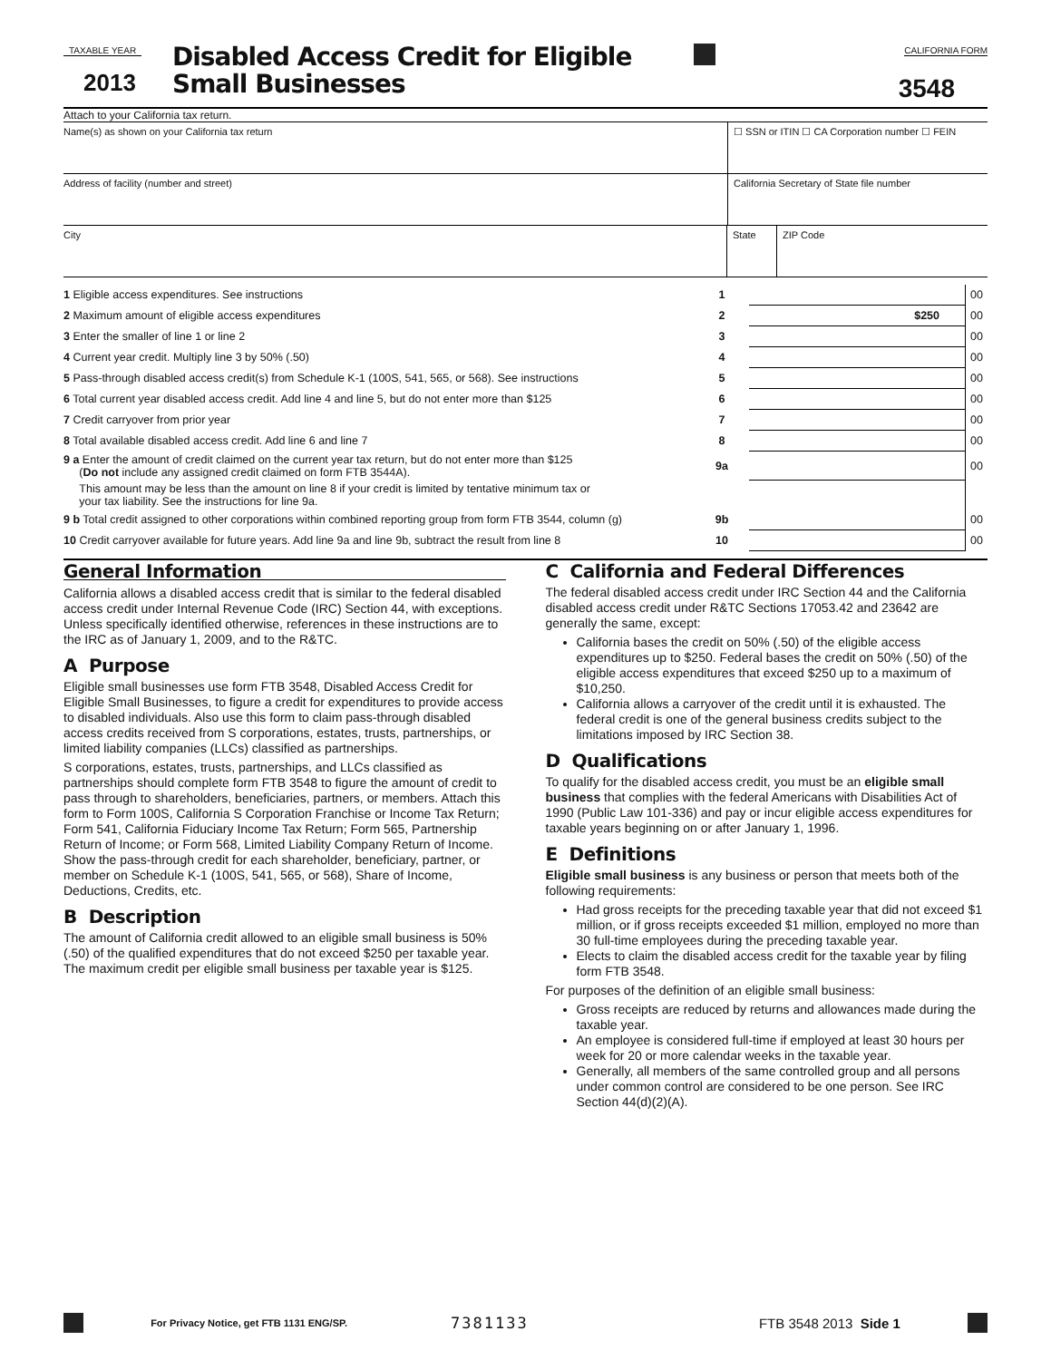TAXABLE YEAR
2013
Disabled Access Credit for Eligible
Small Businesses
CALIFORNIA FORM
3548
Attach to your California tax return.
Name(s) as shown on your California tax return
☐ SSN or ITIN ☐ CA Corporation number ☐ FEIN
Address of facility (number and street)
California Secretary of State file number
City State ZIP Code
| 1 Eligible access expenditures. See instructions | 1 | | 00 |
| 2 Maximum amount of eligible access expenditures | 2 | $250 | 00 |
| 3 Enter the smaller of line 1 or line 2 | 3 | | 00 |
| 4 Current year credit. Multiply line 3 by 50% (.50) | 4 | | 00 |
| 5 Pass-through disabled access credit(s) from Schedule K-1 (100S, 541, 565, or 568). See instructions | 5 | | 00 |
| 6 Total current year disabled access credit. Add line 4 and line 5, but do not enter more than $125 | 6 | | 00 |
| 7 Credit carryover from prior year | 7 | | 00 |
| 8 Total available disabled access credit. Add line 6 and line 7 | 8 | | 00 |
| 9 a Enter the amount of credit claimed on the current year tax return, but do not enter more than $125 ( Do not include any assigned credit claimed on form FTB 3544A). | 9a | | 00 |
| This amount may be less than the amount on line 8 if your credit is limited by tentative minimum tax or your tax liability. See the instructions for line 9a. | | | |
| 9 b Total credit assigned to other corporations within combined reporting group from form FTB 3544, column (g) | 9b | | 00 |
| 10 Credit carryover available for future years. Add line 9a and line 9b, subtract the result from line 8 | 10 | | 00 |
General Information
California allows a disabled access credit that is similar to the federal disabled access credit under Internal Revenue Code (IRC) Section 44, with exceptions. Unless specifically identified otherwise, references in these instructions are to the IRC as of January 1, 2009, and to the R&TC.
A Purpose
Eligible small businesses use form FTB 3548, Disabled Access Credit for Eligible Small Businesses, to figure a credit for expenditures to provide access to disabled individuals. Also use this form to claim pass-through disabled access credits received from S corporations, estates, trusts, partnerships, or limited liability companies (LLCs) classified as partnerships.
S corporations, estates, trusts, partnerships, and LLCs classified as partnerships should complete form FTB 3548 to figure the amount of credit to pass through to shareholders, beneficiaries, partners, or members. Attach this form to Form 100S, California S Corporation Franchise or Income Tax Return; Form 541, California Fiduciary Income Tax Return; Form 565, Partnership Return of Income; or Form 568, Limited Liability Company Return of Income. Show the pass-through credit for each shareholder, beneficiary, partner, or member on Schedule K-1 (100S, 541, 565, or 568), Share of Income, Deductions, Credits, etc.
B Description
The amount of California credit allowed to an eligible small business is 50% (.50) of the qualified expenditures that do not exceed $250 per taxable year. The maximum credit per eligible small business per taxable year is $125.
C California and Federal Differences
The federal disabled access credit under IRC Section 44 and the California disabled access credit under R&TC Sections 17053.42 and 23642 are generally the same, except:
California bases the credit on 50% (.50) of the eligible access expenditures up to $250. Federal bases the credit on 50% (.50) of the eligible access expenditures that exceed $250 up to a maximum of $10,250.
California allows a carryover of the credit until it is exhausted. The federal credit is one of the general business credits subject to the limitations imposed by IRC Section 38.
D Qualifications
To qualify for the disabled access credit, you must be an eligible small business that complies with the federal Americans with Disabilities Act of 1990 (Public Law 101-336) and pay or incur eligible access expenditures for taxable years beginning on or after January 1, 1996.
E Definitions
Eligible small business is any business or person that meets both of the following requirements:
Had gross receipts for the preceding taxable year that did not exceed $1 million, or if gross receipts exceeded $1 million, employed no more than 30 full-time employees during the preceding taxable year.
Elects to claim the disabled access credit for the taxable year by filing form FTB 3548.
For purposes of the definition of an eligible small business:
Gross receipts are reduced by returns and allowances made during the taxable year.
An employee is considered full-time if employed at least 30 hours per week for 20 or more calendar weeks in the taxable year.
Generally, all members of the same controlled group and all persons under common control are considered to be one person. See IRC Section 44(d)(2)(A).
For Privacy Notice, get FTB 1131 ENG/SP. 7381133 FTB 3548 2013 Side 1